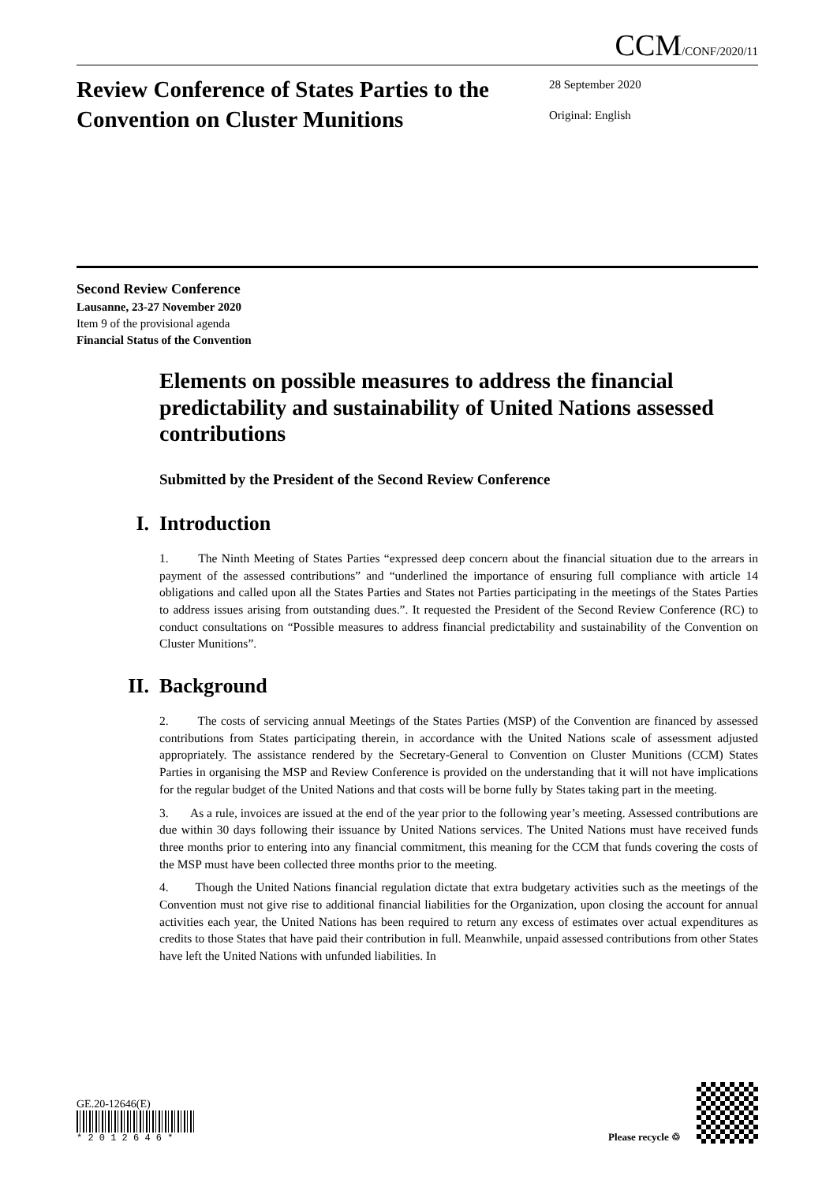CCM/CONF/2020/11
Review Conference of States Parties to the Convention on Cluster Munitions
28 September 2020
Original: English
Second Review Conference
Lausanne, 23-27 November 2020
Item 9 of the provisional agenda
Financial Status of the Convention
Elements on possible measures to address the financial predictability and sustainability of United Nations assessed contributions
Submitted by the President of the Second Review Conference
I. Introduction
1. The Ninth Meeting of States Parties “expressed deep concern about the financial situation due to the arrears in payment of the assessed contributions” and “underlined the importance of ensuring full compliance with article 14 obligations and called upon all the States Parties and States not Parties participating in the meetings of the States Parties to address issues arising from outstanding dues.”. It requested the President of the Second Review Conference (RC) to conduct consultations on “Possible measures to address financial predictability and sustainability of the Convention on Cluster Munitions”.
II. Background
2. The costs of servicing annual Meetings of the States Parties (MSP) of the Convention are financed by assessed contributions from States participating therein, in accordance with the United Nations scale of assessment adjusted appropriately. The assistance rendered by the Secretary-General to Convention on Cluster Munitions (CCM) States Parties in organising the MSP and Review Conference is provided on the understanding that it will not have implications for the regular budget of the United Nations and that costs will be borne fully by States taking part in the meeting.
3. As a rule, invoices are issued at the end of the year prior to the following year’s meeting. Assessed contributions are due within 30 days following their issuance by United Nations services. The United Nations must have received funds three months prior to entering into any financial commitment, this meaning for the CCM that funds covering the costs of the MSP must have been collected three months prior to the meeting.
4. Though the United Nations financial regulation dictate that extra budgetary activities such as the meetings of the Convention must not give rise to additional financial liabilities for the Organization, upon closing the account for annual activities each year, the United Nations has been required to return any excess of estimates over actual expenditures as credits to those States that have paid their contribution in full. Meanwhile, unpaid assessed contributions from other States have left the United Nations with unfunded liabilities. In
GE.20-12646(E)
* 2 0 1 2 6 4 6 *
Please recycle ♲